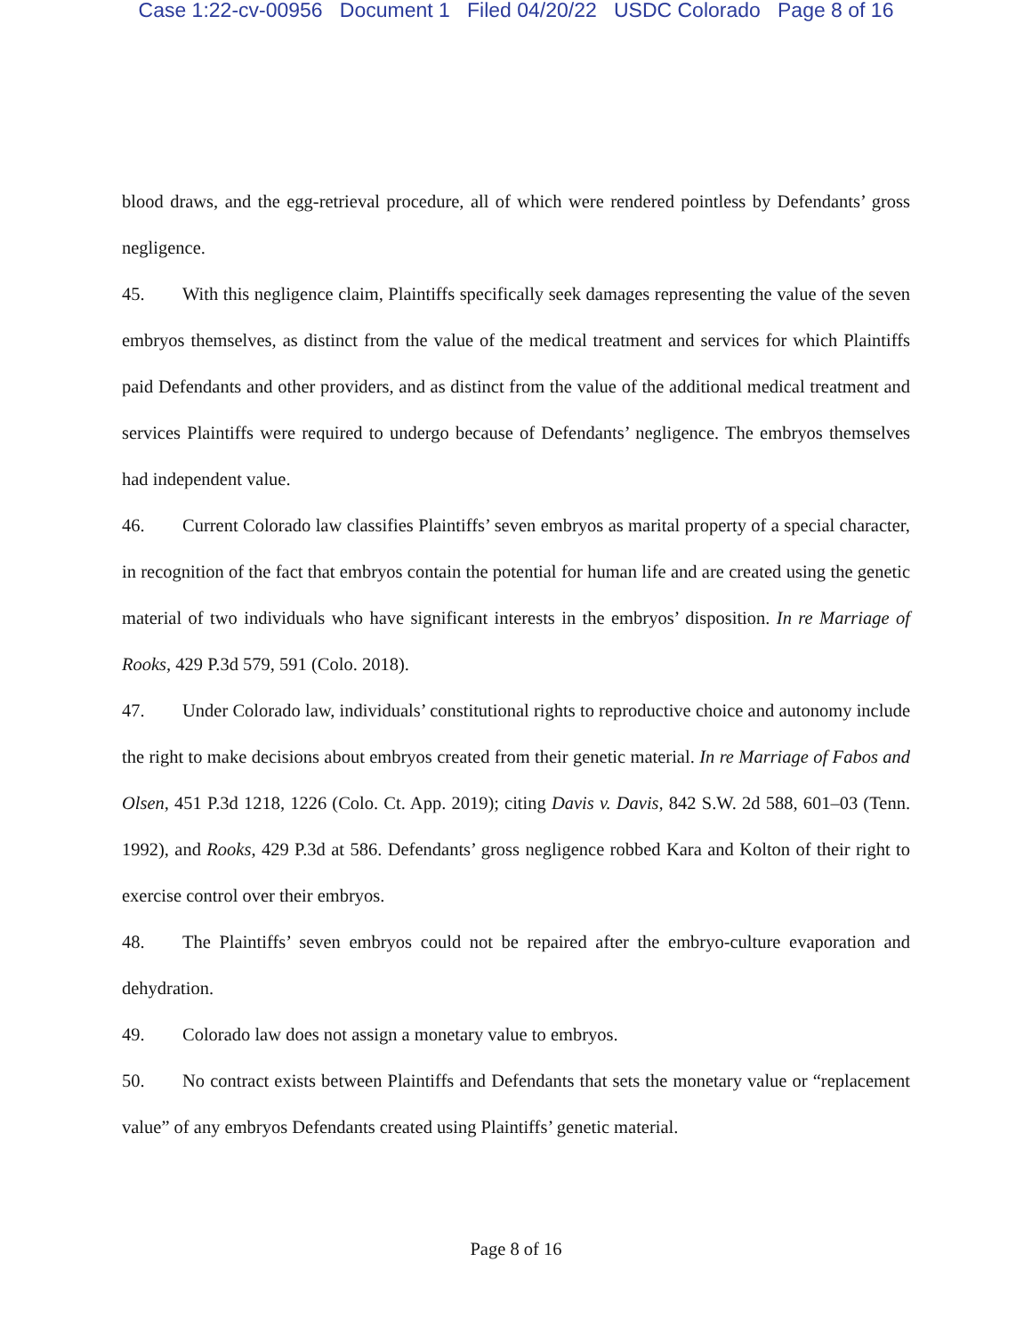Case 1:22-cv-00956 Document 1 Filed 04/20/22 USDC Colorado Page 8 of 16
blood draws, and the egg-retrieval procedure, all of which were rendered pointless by Defendants’ gross negligence.
45. With this negligence claim, Plaintiffs specifically seek damages representing the value of the seven embryos themselves, as distinct from the value of the medical treatment and services for which Plaintiffs paid Defendants and other providers, and as distinct from the value of the additional medical treatment and services Plaintiffs were required to undergo because of Defendants’ negligence. The embryos themselves had independent value.
46. Current Colorado law classifies Plaintiffs’ seven embryos as marital property of a special character, in recognition of the fact that embryos contain the potential for human life and are created using the genetic material of two individuals who have significant interests in the embryos’ disposition. In re Marriage of Rooks, 429 P.3d 579, 591 (Colo. 2018).
47. Under Colorado law, individuals’ constitutional rights to reproductive choice and autonomy include the right to make decisions about embryos created from their genetic material. In re Marriage of Fabos and Olsen, 451 P.3d 1218, 1226 (Colo. Ct. App. 2019); citing Davis v. Davis, 842 S.W. 2d 588, 601–03 (Tenn. 1992), and Rooks, 429 P.3d at 586. Defendants’ gross negligence robbed Kara and Kolton of their right to exercise control over their embryos.
48. The Plaintiffs’ seven embryos could not be repaired after the embryo-culture evaporation and dehydration.
49. Colorado law does not assign a monetary value to embryos.
50. No contract exists between Plaintiffs and Defendants that sets the monetary value or “replacement value” of any embryos Defendants created using Plaintiffs’ genetic material.
Page 8 of 16